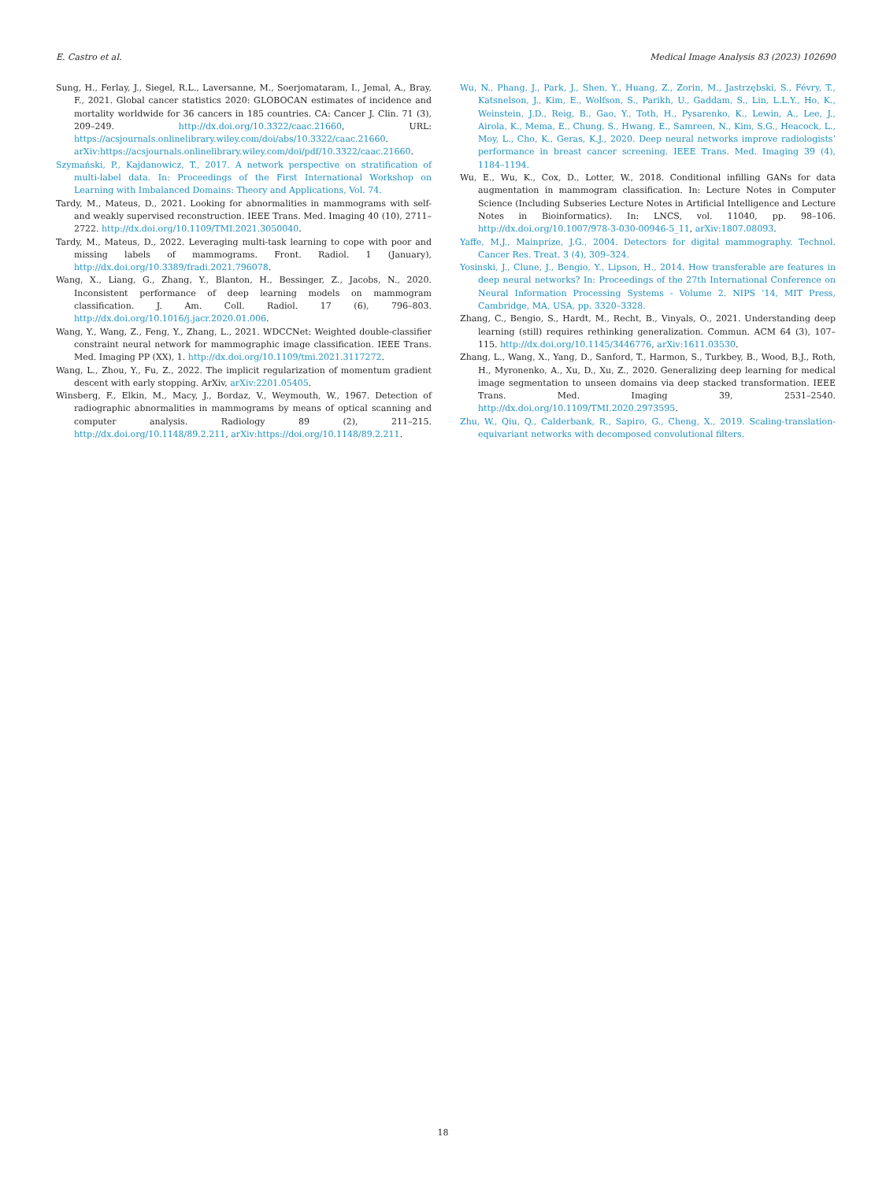E. Castro et al. Medical Image Analysis 83 (2023) 102690
Sung, H., Ferlay, J., Siegel, R.L., Laversanne, M., Soerjomataram, I., Jemal, A., Bray, F., 2021. Global cancer statistics 2020: GLOBOCAN estimates of incidence and mortality worldwide for 36 cancers in 185 countries. CA: Cancer J. Clin. 71 (3), 209–249. http://dx.doi.org/10.3322/caac.21660, URL: https://acsjournals.onlinelibrary.wiley.com/doi/abs/10.3322/caac.21660. arXiv:https://acsjournals.onlinelibrary.wiley.com/doi/pdf/10.3322/caac.21660.
Szymański, P., Kajdanowicz, T., 2017. A network perspective on stratification of multi-label data. In: Proceedings of the First International Workshop on Learning with Imbalanced Domains: Theory and Applications, Vol. 74.
Tardy, M., Mateus, D., 2021. Looking for abnormalities in mammograms with self- and weakly supervised reconstruction. IEEE Trans. Med. Imaging 40 (10), 2711–2722. http://dx.doi.org/10.1109/TMI.2021.3050040.
Tardy, M., Mateus, D., 2022. Leveraging multi-task learning to cope with poor and missing labels of mammograms. Front. Radiol. 1 (January), http://dx.doi.org/10.3389/fradi.2021.796078.
Wang, X., Liang, G., Zhang, Y., Blanton, H., Bessinger, Z., Jacobs, N., 2020. Inconsistent performance of deep learning models on mammogram classification. J. Am. Coll. Radiol. 17 (6), 796–803. http://dx.doi.org/10.1016/j.jacr.2020.01.006.
Wang, Y., Wang, Z., Feng, Y., Zhang, L., 2021. WDCCNet: Weighted double-classifier constraint neural network for mammographic image classification. IEEE Trans. Med. Imaging PP (XX), 1. http://dx.doi.org/10.1109/tmi.2021.3117272.
Wang, L., Zhou, Y., Fu, Z., 2022. The implicit regularization of momentum gradient descent with early stopping. ArXiv, arXiv:2201.05405.
Winsberg, F., Elkin, M., Macy, J., Bordaz, V., Weymouth, W., 1967. Detection of radiographic abnormalities in mammograms by means of optical scanning and computer analysis. Radiology 89 (2), 211–215. http://dx.doi.org/10.1148/89.2.211, arXiv:https://doi.org/10.1148/89.2.211.
Wu, N., Phang, J., Park, J., Shen, Y., Huang, Z., Zorin, M., Jastrzębski, S., Févry, T., Katsnelson, J., Kim, E., Wolfson, S., Parikh, U., Gaddam, S., Lin, L.L.Y., Ho, K., Weinstein, J.D., Reig, B., Gao, Y., Toth, H., Pysarenko, K., Lewin, A., Lee, J., Airola, K., Mema, E., Chung, S., Hwang, E., Samreen, N., Kim, S.G., Heacock, L., Moy, L., Cho, K., Geras, K.J., 2020. Deep neural networks improve radiologists’ performance in breast cancer screening. IEEE Trans. Med. Imaging 39 (4), 1184–1194.
Wu, E., Wu, K., Cox, D., Lotter, W., 2018. Conditional infilling GANs for data augmentation in mammogram classification. In: Lecture Notes in Computer Science (Including Subseries Lecture Notes in Artificial Intelligence and Lecture Notes in Bioinformatics). In: LNCS, vol. 11040, pp. 98–106. http://dx.doi.org/10.1007/978-3-030-00946-5_11, arXiv:1807.08093.
Yaffe, M.J., Mainprize, J.G., 2004. Detectors for digital mammography. Technol. Cancer Res. Treat. 3 (4), 309–324.
Yosinski, J., Clune, J., Bengio, Y., Lipson, H., 2014. How transferable are features in deep neural networks? In: Proceedings of the 27th International Conference on Neural Information Processing Systems - Volume 2. NIPS ’14, MIT Press, Cambridge, MA, USA, pp. 3320–3328.
Zhang, C., Bengio, S., Hardt, M., Recht, B., Vinyals, O., 2021. Understanding deep learning (still) requires rethinking generalization. Commun. ACM 64 (3), 107–115. http://dx.doi.org/10.1145/3446776, arXiv:1611.03530.
Zhang, L., Wang, X., Yang, D., Sanford, T., Harmon, S., Turkbey, B., Wood, B.J., Roth, H., Myronenko, A., Xu, D., Xu, Z., 2020. Generalizing deep learning for medical image segmentation to unseen domains via deep stacked transformation. IEEE Trans. Med. Imaging 39, 2531–2540. http://dx.doi.org/10.1109/TMI.2020.2973595.
Zhu, W., Qiu, Q., Calderbank, R., Sapiro, G., Cheng, X., 2019. Scaling-translation-equivariant networks with decomposed convolutional filters.
18